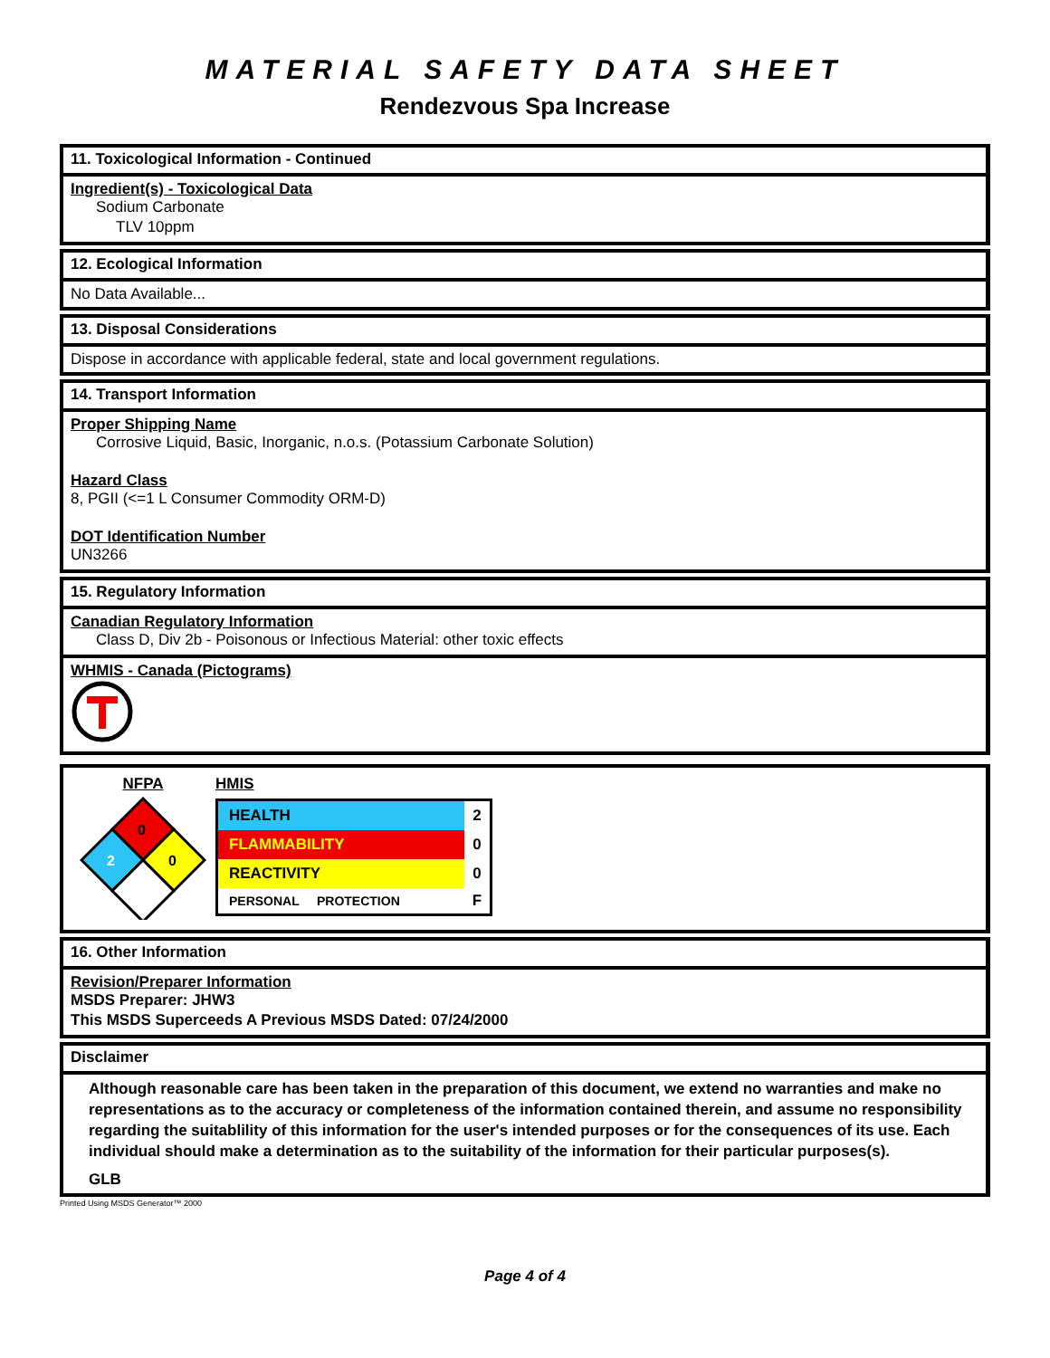MATERIAL SAFETY DATA SHEET
Rendezvous Spa Increase
11. Toxicological Information - Continued
Ingredient(s) - Toxicological Data
Sodium Carbonate
TLV 10ppm
12. Ecological Information
No Data Available...
13. Disposal Considerations
Dispose in accordance with applicable federal, state and local government regulations.
14. Transport Information
Proper Shipping Name
Corrosive Liquid, Basic, Inorganic, n.o.s. (Potassium Carbonate Solution)
Hazard Class
8, PGII (<=1 L Consumer Commodity ORM-D)
DOT Identification Number
UN3266
15. Regulatory Information
Canadian Regulatory Information
Class D, Div 2b - Poisonous or Infectious Material: other toxic effects
WHMIS - Canada (Pictograms)
NFPA
0
2
0
HMIS
| HEALTH | 2 |
| FLAMMABILITY | 0 |
| REACTIVITY | 0 |
| PERSONAL PROTECTION | F |
16. Other Information
Revision/Preparer Information
MSDS Preparer: JHW3
This MSDS Superceeds A Previous MSDS Dated: 07/24/2000
Disclaimer
Although reasonable care has been taken in the preparation of this document, we extend no warranties and make no representations as to the accuracy or completeness of the information contained therein, and assume no responsibility regarding the suitablility of this information for the user's intended purposes or for the consequences of its use. Each individual should make a determination as to the suitability of the information for their particular purposes(s).
GLB
Printed Using MSDS Generator™ 2000
Page 4 of 4